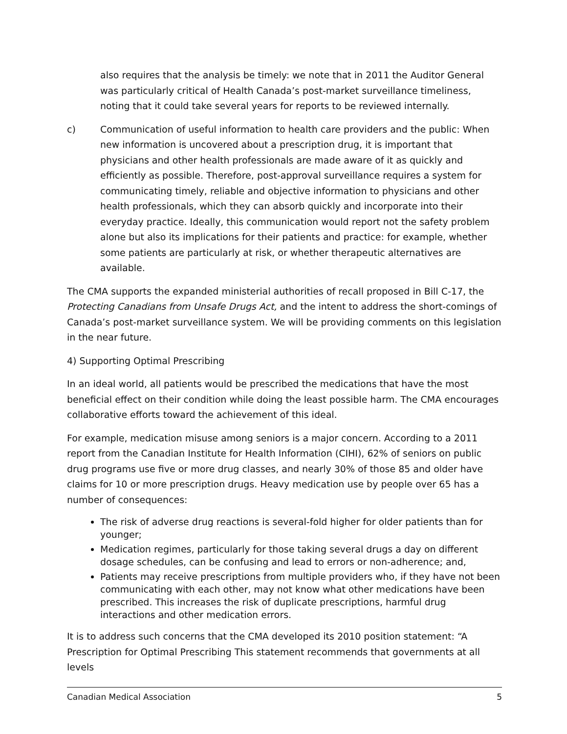also requires that the analysis be timely: we note that in 2011 the Auditor General was particularly critical of Health Canada’s post-market surveillance timeliness, noting that it could take several years for reports to be reviewed internally.
c) Communication of useful information to health care providers and the public: When new information is uncovered about a prescription drug, it is important that physicians and other health professionals are made aware of it as quickly and efficiently as possible. Therefore, post-approval surveillance requires a system for communicating timely, reliable and objective information to physicians and other health professionals, which they can absorb quickly and incorporate into their everyday practice. Ideally, this communication would report not the safety problem alone but also its implications for their patients and practice: for example, whether some patients are particularly at risk, or whether therapeutic alternatives are available.
The CMA supports the expanded ministerial authorities of recall proposed in Bill C-17, the Protecting Canadians from Unsafe Drugs Act, and the intent to address the short-comings of Canada’s post-market surveillance system. We will be providing comments on this legislation in the near future.
4) Supporting Optimal Prescribing
In an ideal world, all patients would be prescribed the medications that have the most beneficial effect on their condition while doing the least possible harm. The CMA encourages collaborative efforts toward the achievement of this ideal.
For example, medication misuse among seniors is a major concern. According to a 2011 report from the Canadian Institute for Health Information (CIHI), 62% of seniors on public drug programs use five or more drug classes, and nearly 30% of those 85 and older have claims for 10 or more prescription drugs. Heavy medication use by people over 65 has a number of consequences:
The risk of adverse drug reactions is several-fold higher for older patients than for younger;
Medication regimes, particularly for those taking several drugs a day on different dosage schedules, can be confusing and lead to errors or non-adherence; and,
Patients may receive prescriptions from multiple providers who, if they have not been communicating with each other, may not know what other medications have been prescribed. This increases the risk of duplicate prescriptions, harmful drug interactions and other medication errors.
It is to address such concerns that the CMA developed its 2010 position statement: “A Prescription for Optimal Prescribing This statement recommends that governments at all levels
Canadian Medical Association 5